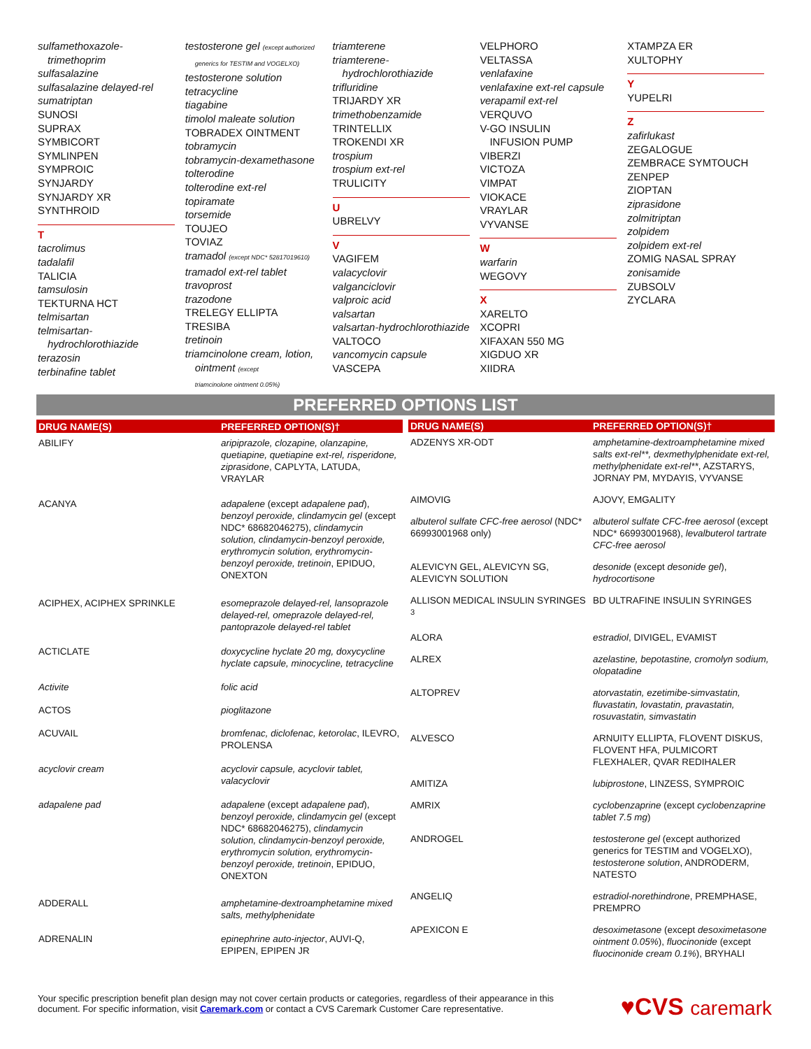sulfamethoxazole-
trimethoprim
sulfasalazine
sulfasalazine delayed-rel
sumatriptan
SUNOSI
SUPRAX
SYMBICORT
SYMLINPEN
SYMPROIC
SYNJARDY
SYNJARDY XR
SYNTHROID
T
tacrolimus
tadalafil
TALICIA
tamsulosin
TEKTURNA HCT
telmisartan
telmisartan-
hydrochlorothiazide
terazosin
terbinafine tablet
testosterone gel (except authorized
generics for TESTIM and VOGELXO)
testosterone solution
tetracycline
tiagabine
timolol maleate solution
TOBRADEX OINTMENT
tobramycin
tobramycin-dexamethasone
tolterodine
tolterodine ext-rel
topiramate
torsemide
TOUJEO
TOVIAZ
tramadol (except NDC* 52817019610)
tramadol ext-rel tablet
travoprost
trazodone
TRELEGY ELLIPTA
TRESIBA
tretinoin
triamcinolone cream, lotion,
ointment (except
triamcinolone ointment 0.05%)
triamterene
triamterene-
hydrochlorothiazide
trifluridine
TRIJARDY XR
trimethobenzamide
TRINTELLIX
TROKENDI XR
trospium
trospium ext-rel
TRULICITY
U
UBRELVY
V
VAGIFEM
valacyclovir
valganciclovir
valproic acid
valsartan
valsartan-hydrochlorothiazide
VALTOCO
vancomycin capsule
VASCEPA
VELPHORO
VELTASSA
venlafaxine
venlafaxine ext-rel capsule
verapamil ext-rel
VERQUVO
V-GO INSULIN
INFUSION PUMP
VIBERZI
VICTOZA
VIMPAT
VIOKACE
VRAYLAR
VYVANSE
W
warfarin
WEGOVY
X
XARELTO
XCOPRI
XIFAXAN 550 MG
XIGDUO XR
XIIDRA
XTAMPZA ER
XULTOPHY
Y
YUPELRI
Z
zafirlukast
ZEGALOGUE
ZEMBRACE SYMTOUCH
ZENPEP
ZIOPTAN
ziprasidone
zolmitriptan
zolpidem
zolpidem ext-rel
ZOMIG NASAL SPRAY
zonisamide
ZUBSOLV
ZYCLARA
PREFERRED OPTIONS LIST
| DRUG NAME(S) | PREFERRED OPTION(S)† |
| --- | --- |
| ABILIFY | aripiprazole, clozapine, olanzapine, quetiapine, quetiapine ext-rel, risperidone, ziprasidone , CAPLYTA, LATUDA, VRAYLAR |
| ACANYA | adapalene (except adapalene pad ), benzoyl peroxide, clindamycin gel (except NDC* 68682046275), clindamycin solution, clindamycin-benzoyl peroxide, erythromycin solution, erythromycin-benzoyl peroxide, tretinoin , EPIDUO, ONEXTON |
| ACIPHEX, ACIPHEX SPRINKLE | esomeprazole delayed-rel, lansoprazole delayed-rel, omeprazole delayed-rel, pantoprazole delayed-rel tablet |
| ACTICLATE | doxycycline hyclate 20 mg, doxycycline hyclate capsule, minocycline, tetracycline |
| Activite | folic acid |
| ACTOS | pioglitazone |
| ACUVAIL | bromfenac, diclofenac, ketorolac , ILEVRO, PROLENSA |
| acyclovir cream | acyclovir capsule, acyclovir tablet, valacyclovir |
| adapalene pad | adapalene (except adapalene pad ), benzoyl peroxide, clindamycin gel (except NDC* 68682046275), clindamycin solution, clindamycin-benzoyl peroxide, erythromycin solution, erythromycin-benzoyl peroxide, tretinoin , EPIDUO, ONEXTON |
| ADDERALL | amphetamine-dextroamphetamine mixed salts, methylphenidate |
| ADRENALIN | epinephrine auto-injector , AUVI-Q, EPIPEN, EPIPEN JR |
| DRUG NAME(S) | PREFERRED OPTION(S)† |
| --- | --- |
| ADZENYS XR-ODT | amphetamine-dextroamphetamine mixed salts ext-rel**, dexmethylphenidate ext-rel, methylphenidate ext-rel** , AZSTARYS, JORNAY PM, MYDAYIS, VYVANSE |
| AIMOVIG | AJOVY, EMGALITY |
| albuterol sulfate CFC-free aerosol (NDC* 66993001968 only) | albuterol sulfate CFC-free aerosol (except NDC* 66993001968), levalbuterol tartrate CFC-free aerosol |
| ALEVICYN GEL, ALEVICYN SG, ALEVICYN SOLUTION | desonide (except desonide gel ), hydrocortisone |
| ALLISON MEDICAL INSULIN SYRINGES <sup>3</sup> | BD ULTRAFINE INSULIN SYRINGES |
| ALORA | estradiol , DIVIGEL, EVAMIST |
| ALREX | azelastine, bepotastine, cromolyn sodium, olopatadine |
| ALTOPREV | atorvastatin, ezetimibe-simvastatin, fluvastatin, lovastatin, pravastatin, rosuvastatin, simvastatin |
| ALVESCO | ARNUITY ELLIPTA, FLOVENT DISKUS, FLOVENT HFA, PULMICORT FLEXHALER, QVAR REDIHALER |
| AMITIZA | lubiprostone , LINZESS, SYMPROIC |
| AMRIX | cyclobenzaprine (except cyclobenzaprine tablet 7.5 mg ) |
| ANDROGEL | testosterone gel (except authorized generics for TESTIM and VOGELXO), testosterone solution , ANDRODERM, NATESTO |
| ANGELIQ | estradiol-norethindrone , PREMPHASE, PREMPRO |
| APEXICON E | desoximetasone (except desoximetasone ointment 0.05% ), fluocinonide (except fluocinonide cream 0.1% ), BRYHALI |
Your specific prescription benefit plan design may not cover certain products or categories, regardless of their appearance in this
document. For specific information, visit Caremark.com or contact a CVS Caremark Customer Care representative.
♥CVS caremark